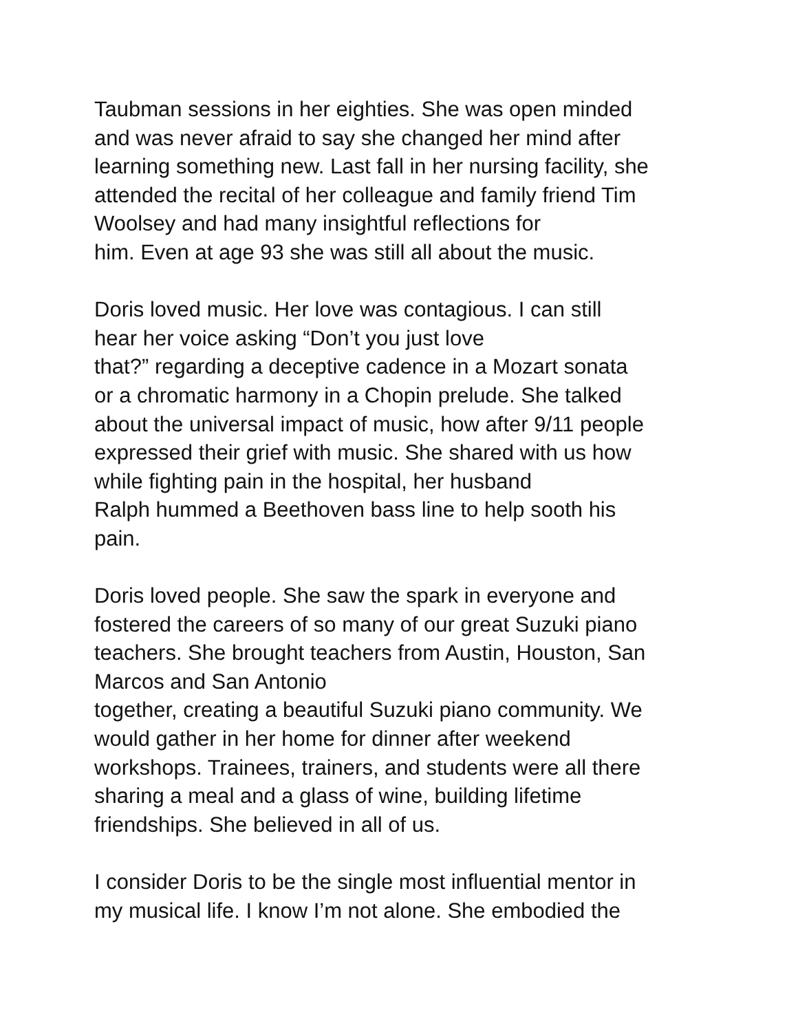Taubman sessions in her eighties. She was open minded
and was never afraid to say she changed her mind after
learning something new. Last fall in her nursing facility, she
attended the recital of her colleague and family friend Tim
Woolsey and had many insightful reflections for
him. Even at age 93 she was still all about the music.
Doris loved music. Her love was contagious. I can still
hear her voice asking “Don’t you just love
that?” regarding a deceptive cadence in a Mozart sonata
or a chromatic harmony in a Chopin prelude. She talked
about the universal impact of music, how after 9/11 people
expressed their grief with music. She shared with us how
while fighting pain in the hospital, her husband
Ralph hummed a Beethoven bass line to help sooth his
pain.
Doris loved people. She saw the spark in everyone and
fostered the careers of so many of our great Suzuki piano
teachers. She brought teachers from Austin, Houston, San
Marcos and San Antonio
together, creating a beautiful Suzuki piano community. We
would gather in her home for dinner after weekend
workshops. Trainees, trainers, and students were all there
sharing a meal and a glass of wine, building lifetime
friendships. She believed in all of us.
I consider Doris to be the single most influential mentor in
my musical life. I know I’m not alone. She embodied the